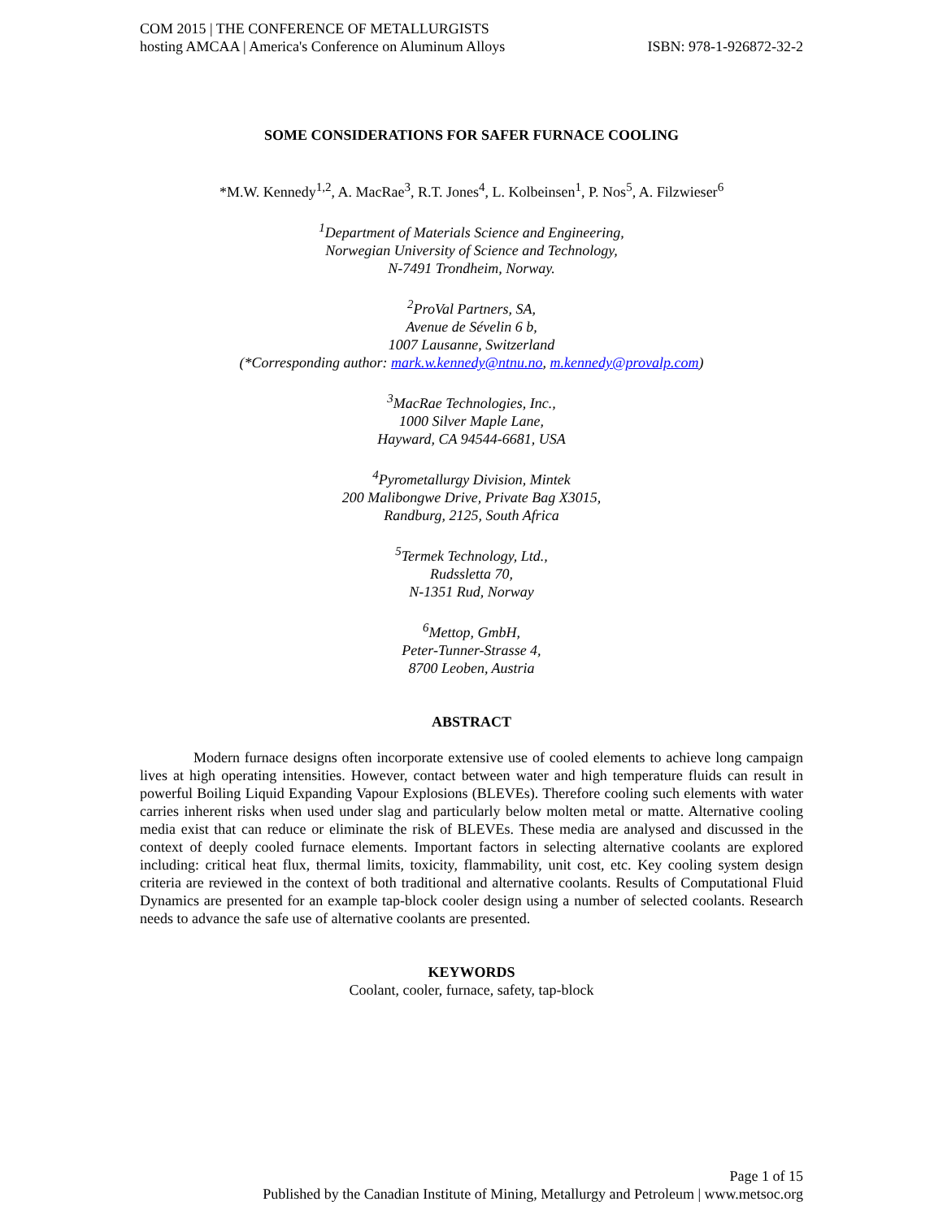COM 2015 | THE CONFERENCE OF METALLURGISTS
hosting AMCAA | America's Conference on Aluminum Alloys ISBN: 978-1-926872-32-2
SOME CONSIDERATIONS FOR SAFER FURNACE COOLING
*M.W. Kennedy<sup>1,2</sup>, A. MacRae<sup>3</sup>, R.T. Jones<sup>4</sup>, L. Kolbeinsen<sup>1</sup>, P. Nos<sup>5</sup>, A. Filzwieser<sup>6</sup>
<sup>1</sup> Department of Materials Science and Engineering,
Norwegian University of Science and Technology,
N-7491 Trondheim, Norway.
<sup>2</sup> ProVal Partners, SA,
Avenue de Sévelin 6 b,
1007 Lausanne, Switzerland
(*Corresponding author: mark.w.kennedy@ntnu.no, m.kennedy@provalp.com)
<sup>3</sup> MacRae Technologies, Inc.,
1000 Silver Maple Lane,
Hayward, CA 94544-6681, USA
<sup>4</sup> Pyrometallurgy Division, Mintek
200 Malibongwe Drive, Private Bag X3015,
Randburg, 2125, South Africa
<sup>5</sup> Termek Technology, Ltd.,
Rudssletta 70,
N-1351 Rud, Norway
<sup>6</sup> Mettop, GmbH,
Peter-Tunner-Strasse 4,
8700 Leoben, Austria
ABSTRACT
Modern furnace designs often incorporate extensive use of cooled elements to achieve long campaign lives at high operating intensities. However, contact between water and high temperature fluids can result in powerful Boiling Liquid Expanding Vapour Explosions (BLEVEs). Therefore cooling such elements with water carries inherent risks when used under slag and particularly below molten metal or matte. Alternative cooling media exist that can reduce or eliminate the risk of BLEVEs. These media are analysed and discussed in the context of deeply cooled furnace elements. Important factors in selecting alternative coolants are explored including: critical heat flux, thermal limits, toxicity, flammability, unit cost, etc. Key cooling system design criteria are reviewed in the context of both traditional and alternative coolants. Results of Computational Fluid Dynamics are presented for an example tap-block cooler design using a number of selected coolants. Research needs to advance the safe use of alternative coolants are presented.
KEYWORDS
Coolant, cooler, furnace, safety, tap-block
Page 1 of 15
Published by the Canadian Institute of Mining, Metallurgy and Petroleum | www.metsoc.org